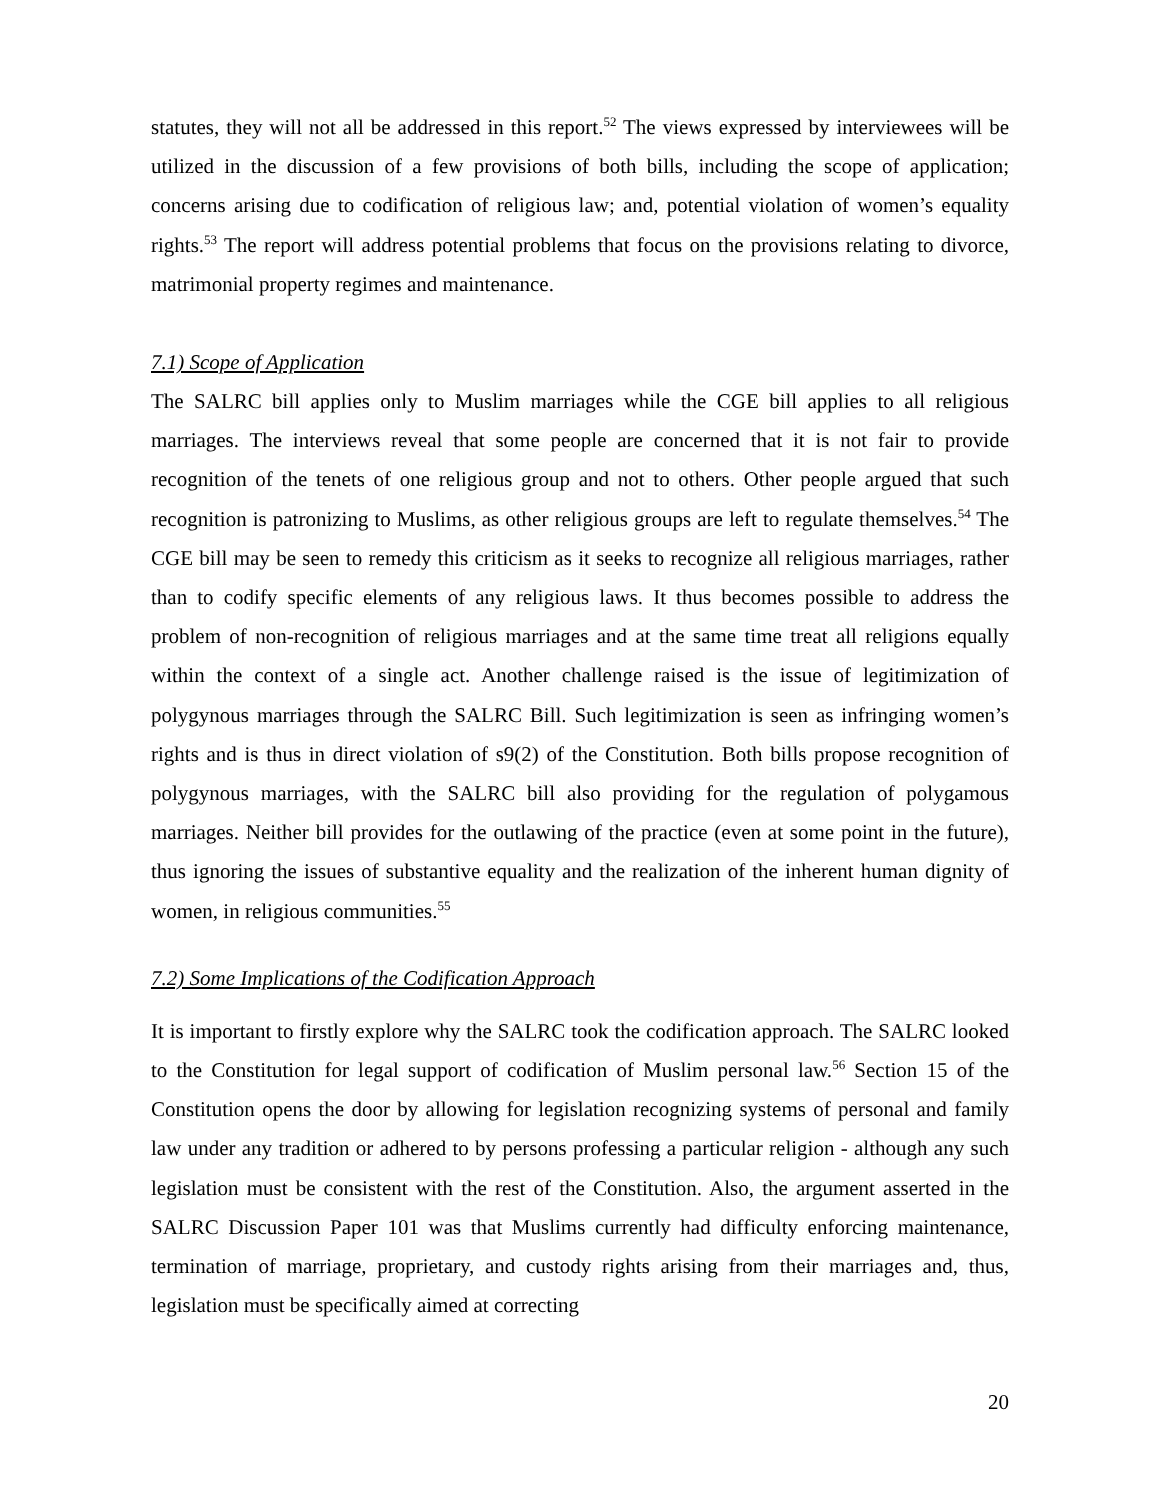statutes, they will not all be addressed in this report.<sup>52</sup> The views expressed by interviewees will be utilized in the discussion of a few provisions of both bills, including the scope of application; concerns arising due to codification of religious law; and, potential violation of women’s equality rights.<sup>53</sup> The report will address potential problems that focus on the provisions relating to divorce, matrimonial property regimes and maintenance.
7.1) Scope of Application
The SALRC bill applies only to Muslim marriages while the CGE bill applies to all religious marriages. The interviews reveal that some people are concerned that it is not fair to provide recognition of the tenets of one religious group and not to others. Other people argued that such recognition is patronizing to Muslims, as other religious groups are left to regulate themselves.<sup>54</sup> The CGE bill may be seen to remedy this criticism as it seeks to recognize all religious marriages, rather than to codify specific elements of any religious laws. It thus becomes possible to address the problem of non-recognition of religious marriages and at the same time treat all religions equally within the context of a single act. Another challenge raised is the issue of legitimization of polygynous marriages through the SALRC Bill. Such legitimization is seen as infringing women’s rights and is thus in direct violation of s9(2) of the Constitution. Both bills propose recognition of polygynous marriages, with the SALRC bill also providing for the regulation of polygamous marriages. Neither bill provides for the outlawing of the practice (even at some point in the future), thus ignoring the issues of substantive equality and the realization of the inherent human dignity of women, in religious communities.<sup>55</sup>
7.2) Some Implications of the Codification Approach
It is important to firstly explore why the SALRC took the codification approach. The SALRC looked to the Constitution for legal support of codification of Muslim personal law.<sup>56</sup> Section 15 of the Constitution opens the door by allowing for legislation recognizing systems of personal and family law under any tradition or adhered to by persons professing a particular religion - although any such legislation must be consistent with the rest of the Constitution. Also, the argument asserted in the SALRC Discussion Paper 101 was that Muslims currently had difficulty enforcing maintenance, termination of marriage, proprietary, and custody rights arising from their marriages and, thus, legislation must be specifically aimed at correcting
20